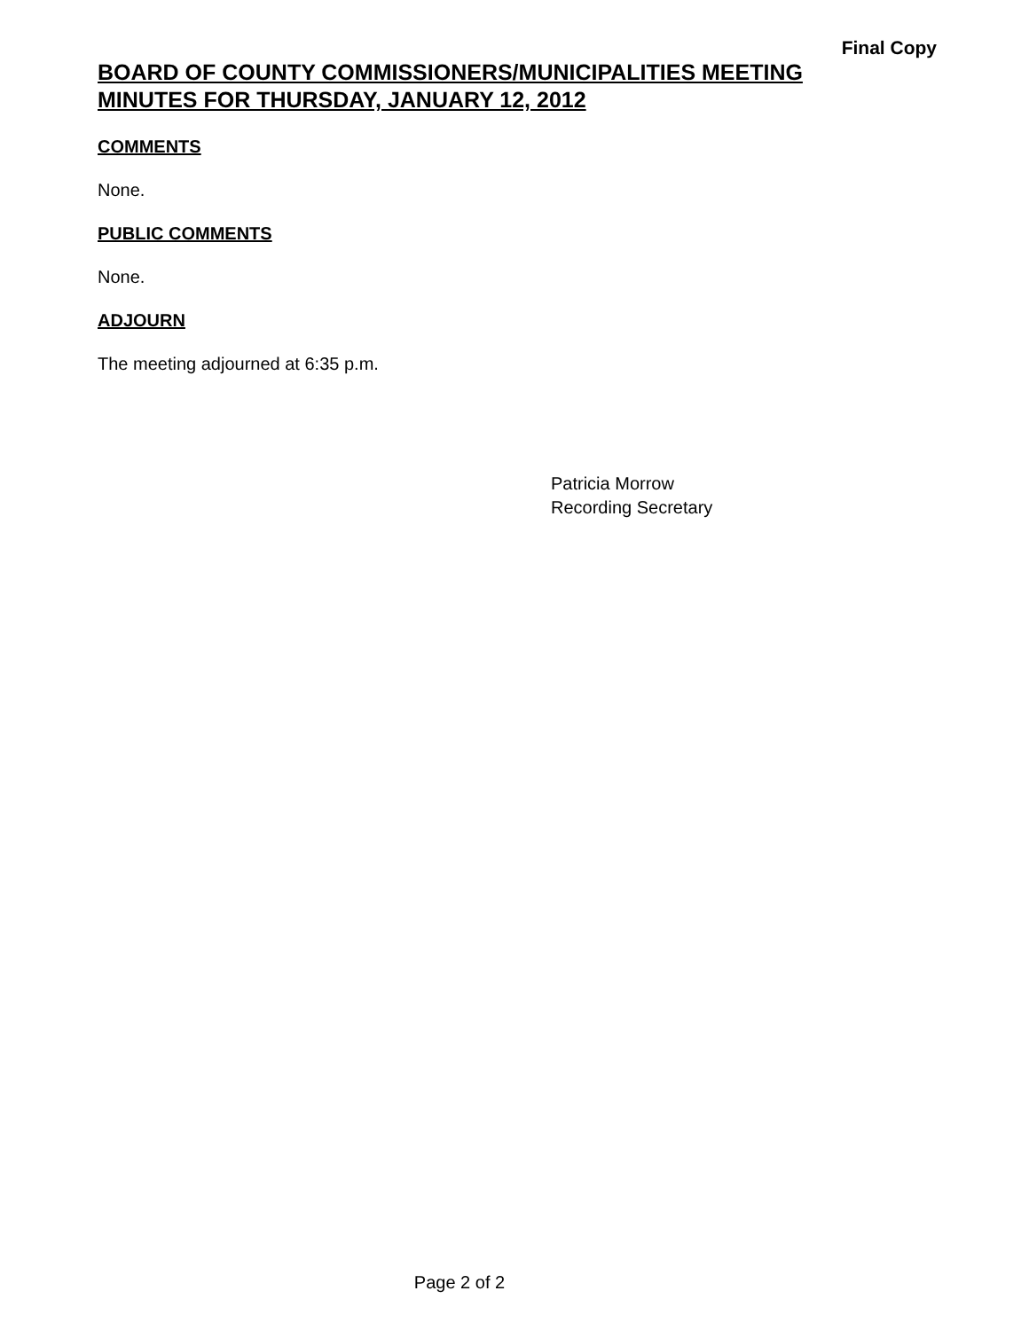Final Copy
BOARD OF COUNTY COMMISSIONERS/MUNICIPALITIES MEETING
MINUTES FOR THURSDAY, JANUARY 12, 2012
COMMENTS
None.
PUBLIC COMMENTS
None.
ADJOURN
The meeting adjourned at 6:35 p.m.
Patricia Morrow
Recording Secretary
Page 2 of 2